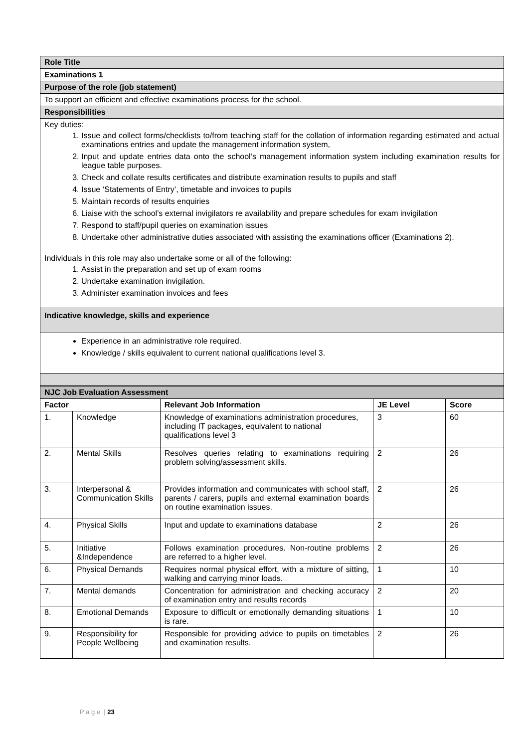| Role Title |
| Examinations 1 |
| Purpose of the role (job statement) |
| To support an efficient and effective examinations process for the school. |
| Responsibilities |
| Key duties: 1. Issue and collect forms/checklists to/from teaching staff for the collation of information regarding estimated and actual examinations entries and update the management information system, 2. Input and update entries data onto the school’s management information system including examination results for league table purposes. 3. Check and collate results certificates and distribute examination results to pupils and staff 4. Issue ‘Statements of Entry’, timetable and invoices to pupils 5. Maintain records of results enquiries 6. Liaise with the school’s external invigilators re availability and prepare schedules for exam invigilation 7. Respond to staff/pupil queries on examination issues 8. Undertake other administrative duties associated with assisting the examinations officer (Examinations 2). Individuals in this role may also undertake some or all of the following: 1. Assist in the preparation and set up of exam rooms 2. Undertake examination invigilation. 3. Administer examination invoices and fees |
| Indicative knowledge, skills and experience |
| Experience in an administrative role required. Knowledge / skills equivalent to current national qualifications level 3. |
| NJC Job Evaluation Assessment | | | | |
| --- | --- | --- | --- | --- |
| Factor | | Relevant Job Information | JE Level | Score |
| 1. | Knowledge | Knowledge of examinations administration procedures, including IT packages, equivalent to national qualifications level 3 | 3 | 60 |
| 2. | Mental Skills | Resolves queries relating to examinations requiring problem solving/assessment skills. | 2 | 26 |
| 3. | Interpersonal & Communication Skills | Provides information and communicates with school staff, parents / carers, pupils and external examination boards on routine examination issues. | 2 | 26 |
| 4. | Physical Skills | Input and update to examinations database | 2 | 26 |
| 5. | Initiative &Independence | Follows examination procedures. Non-routine problems are referred to a higher level. | 2 | 26 |
| 6. | Physical Demands | Requires normal physical effort, with a mixture of sitting, walking and carrying minor loads. | 1 | 10 |
| 7. | Mental demands | Concentration for administration and checking accuracy of examination entry and results records | 2 | 20 |
| 8. | Emotional Demands | Exposure to difficult or emotionally demanding situations is rare. | 1 | 10 |
| 9. | Responsibility for People Wellbeing | Responsible for providing advice to pupils on timetables and examination results. | 2 | 26 |
P a g e | 23